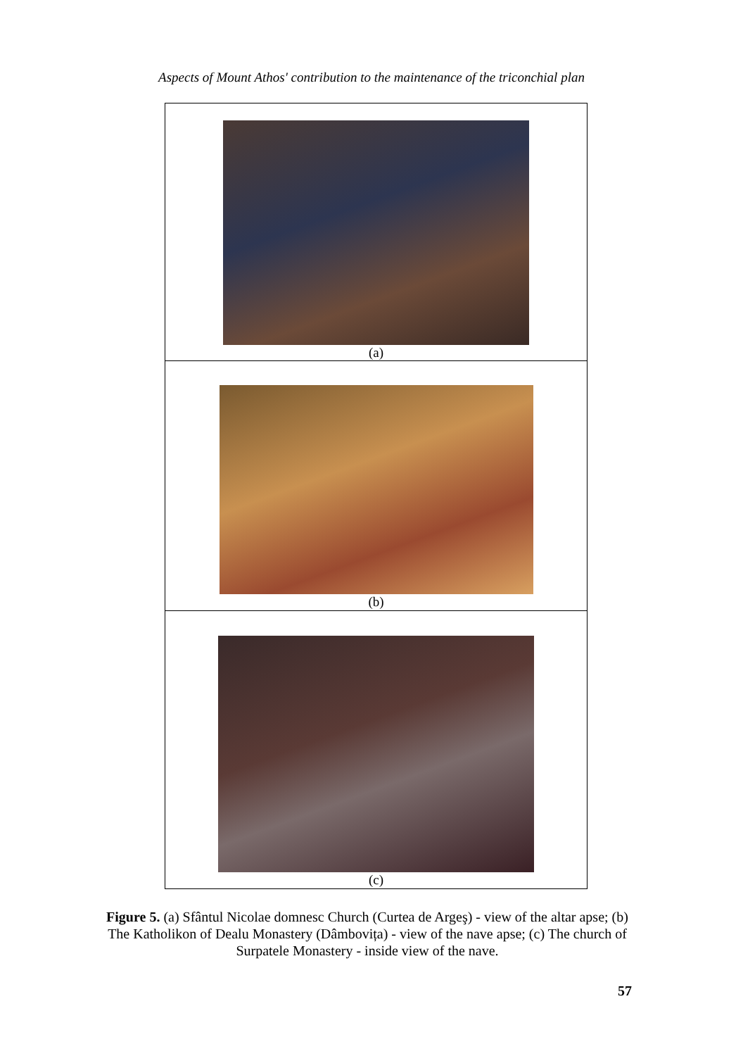Aspects of Mount Athos' contribution to the maintenance of the triconchial plan
| (a) |
| (b) |
| (c) |
Figure 5. (a) Sfântul Nicolae domnesc Church (Curtea de Argeş) - view of the altar apse; (b) The Katholikon of Dealu Monastery (Dâmbovița) - view of the nave apse; (c) The church of Surpatele Monastery - inside view of the nave.
57